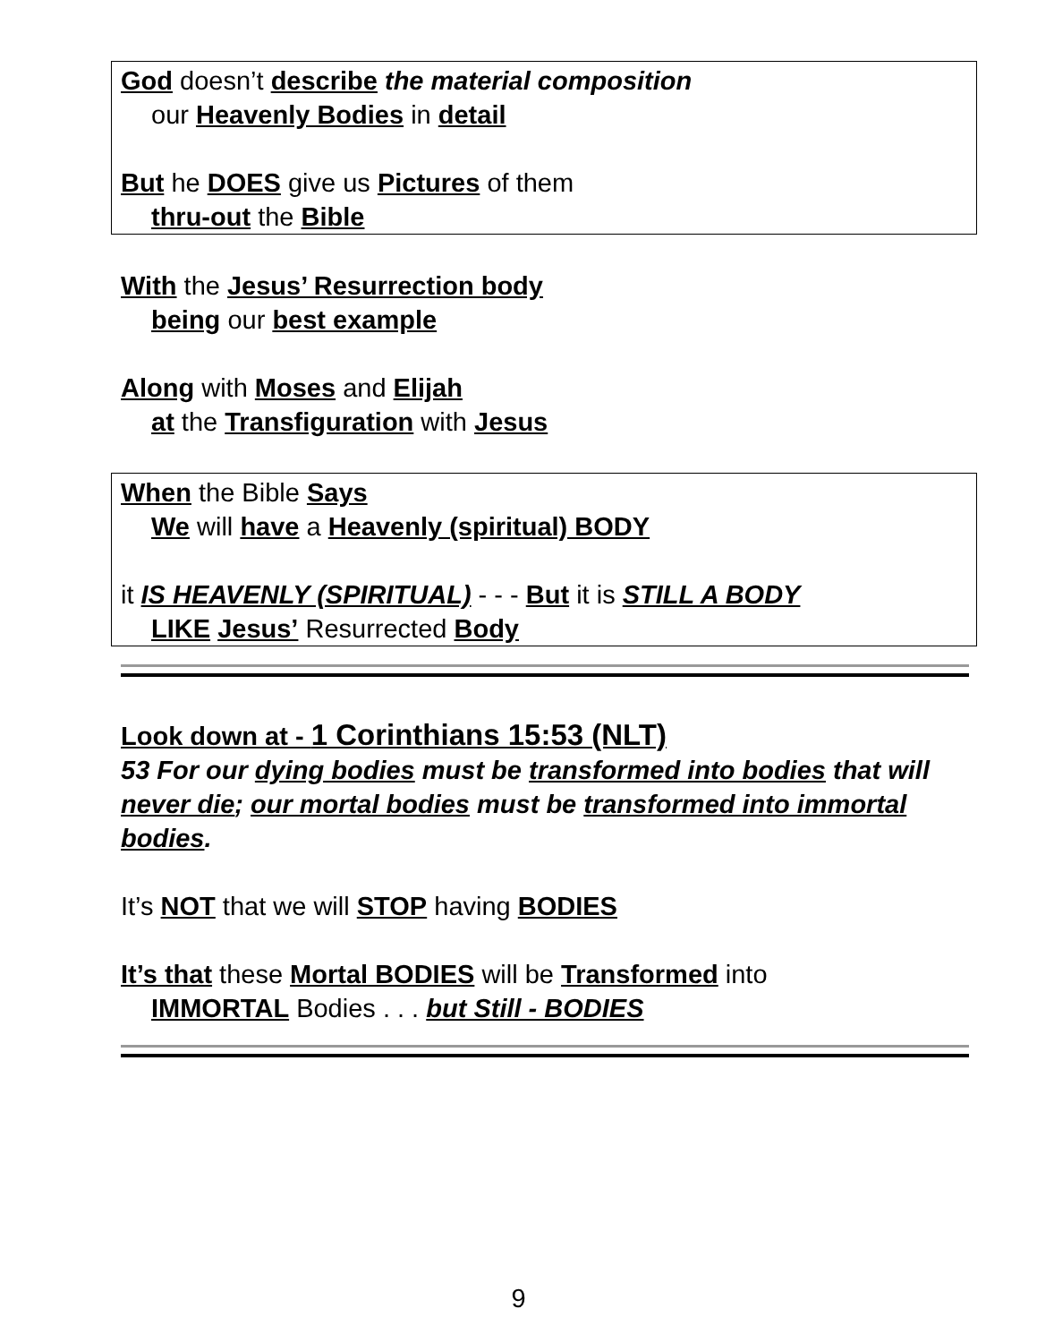God doesn’t describe the material composition
our Heavenly Bodies in detail
But he DOES give us Pictures of them
thru-out the Bible
With the Jesus’ Resurrection body
being our best example
Along with Moses and Elijah
at the Transfiguration with Jesus
When the Bible Says
We will have a Heavenly (spiritual) BODY
it IS HEAVENLY (SPIRITUAL) - - - But it is STILL A BODY
LIKE Jesus’ Resurrected Body
Look down at - 1 Corinthians 15:53 (NLT)
53 For our dying bodies must be transformed into bodies that will never die; our mortal bodies must be transformed into immortal bodies.
It’s NOT that we will STOP having BODIES
It’s that these Mortal BODIES will be Transformed into
IMMORTAL Bodies . . . but Still - BODIES
9